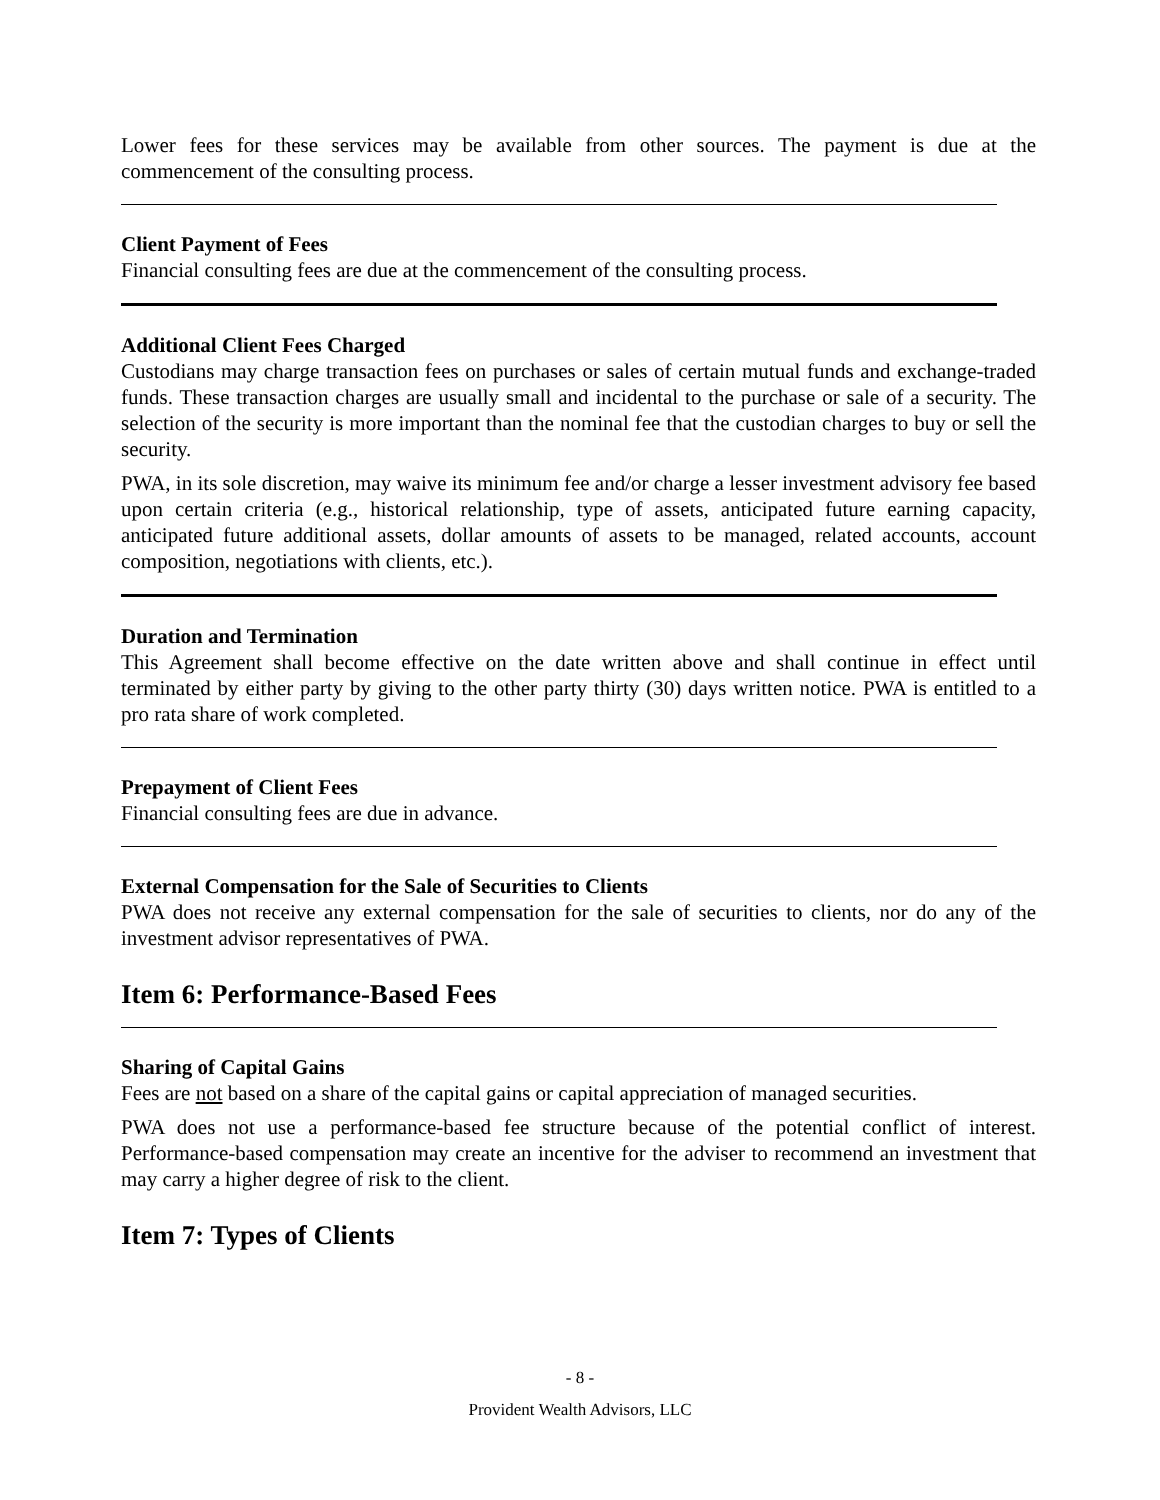Lower fees for these services may be available from other sources. The payment is due at the commencement of the consulting process.
Client Payment of Fees
Financial consulting fees are due at the commencement of the consulting process.
Additional Client Fees Charged
Custodians may charge transaction fees on purchases or sales of certain mutual funds and exchange-traded funds. These transaction charges are usually small and incidental to the purchase or sale of a security. The selection of the security is more important than the nominal fee that the custodian charges to buy or sell the security.
PWA, in its sole discretion, may waive its minimum fee and/or charge a lesser investment advisory fee based upon certain criteria (e.g., historical relationship, type of assets, anticipated future earning capacity, anticipated future additional assets, dollar amounts of assets to be managed, related accounts, account composition, negotiations with clients, etc.).
Duration and Termination
This Agreement shall become effective on the date written above and shall continue in effect until terminated by either party by giving to the other party thirty (30) days written notice. PWA is entitled to a pro rata share of work completed.
Prepayment of Client Fees
Financial consulting fees are due in advance.
External Compensation for the Sale of Securities to Clients
PWA does not receive any external compensation for the sale of securities to clients, nor do any of the investment advisor representatives of PWA.
Item 6: Performance-Based Fees
Sharing of Capital Gains
Fees are not based on a share of the capital gains or capital appreciation of managed securities.
PWA does not use a performance-based fee structure because of the potential conflict of interest. Performance-based compensation may create an incentive for the adviser to recommend an investment that may carry a higher degree of risk to the client.
Item 7: Types of Clients
- 8 -
Provident Wealth Advisors, LLC